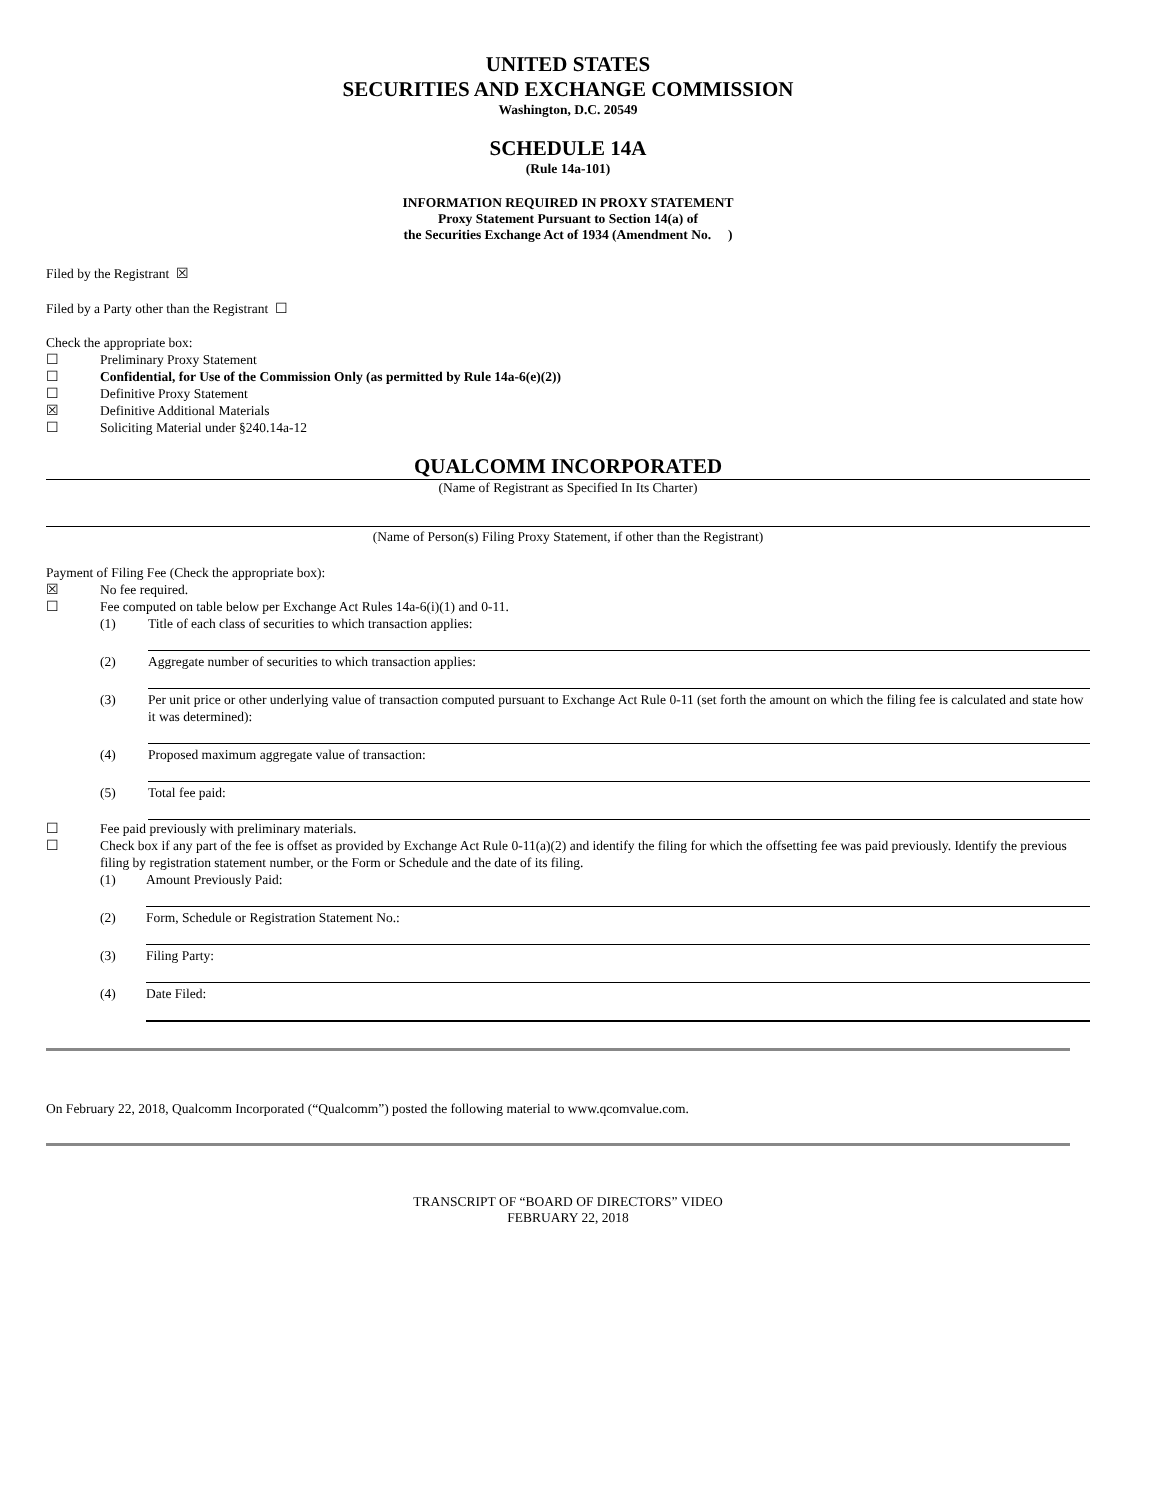UNITED STATES
SECURITIES AND EXCHANGE COMMISSION
Washington, D.C. 20549
SCHEDULE 14A
(Rule 14a-101)
INFORMATION REQUIRED IN PROXY STATEMENT
Proxy Statement Pursuant to Section 14(a) of
the Securities Exchange Act of 1934 (Amendment No. )
Filed by the Registrant ☒
Filed by a Party other than the Registrant ☐
Check the appropriate box:
☐ Preliminary Proxy Statement
☐ Confidential, for Use of the Commission Only (as permitted by Rule 14a-6(e)(2))
☐ Definitive Proxy Statement
☒ Definitive Additional Materials
☐ Soliciting Material under §240.14a-12
QUALCOMM INCORPORATED
(Name of Registrant as Specified In Its Charter)
(Name of Person(s) Filing Proxy Statement, if other than the Registrant)
Payment of Filing Fee (Check the appropriate box):
☒ No fee required.
☐ Fee computed on table below per Exchange Act Rules 14a-6(i)(1) and 0-11.
(1) Title of each class of securities to which transaction applies:
(2) Aggregate number of securities to which transaction applies:
(3) Per unit price or other underlying value of transaction computed pursuant to Exchange Act Rule 0-11 (set forth the amount on which the filing fee is calculated and state how it was determined):
(4) Proposed maximum aggregate value of transaction:
(5) Total fee paid:
☐ Fee paid previously with preliminary materials.
☐ Check box if any part of the fee is offset as provided by Exchange Act Rule 0-11(a)(2) and identify the filing for which the offsetting fee was paid previously. Identify the previous filing by registration statement number, or the Form or Schedule and the date of its filing.
(1) Amount Previously Paid:
(2) Form, Schedule or Registration Statement No.:
(3) Filing Party:
(4) Date Filed:
On February 22, 2018, Qualcomm Incorporated (“Qualcomm”) posted the following material to www.qcomvalue.com.
TRANSCRIPT OF “BOARD OF DIRECTORS” VIDEO
FEBRUARY 22, 2018